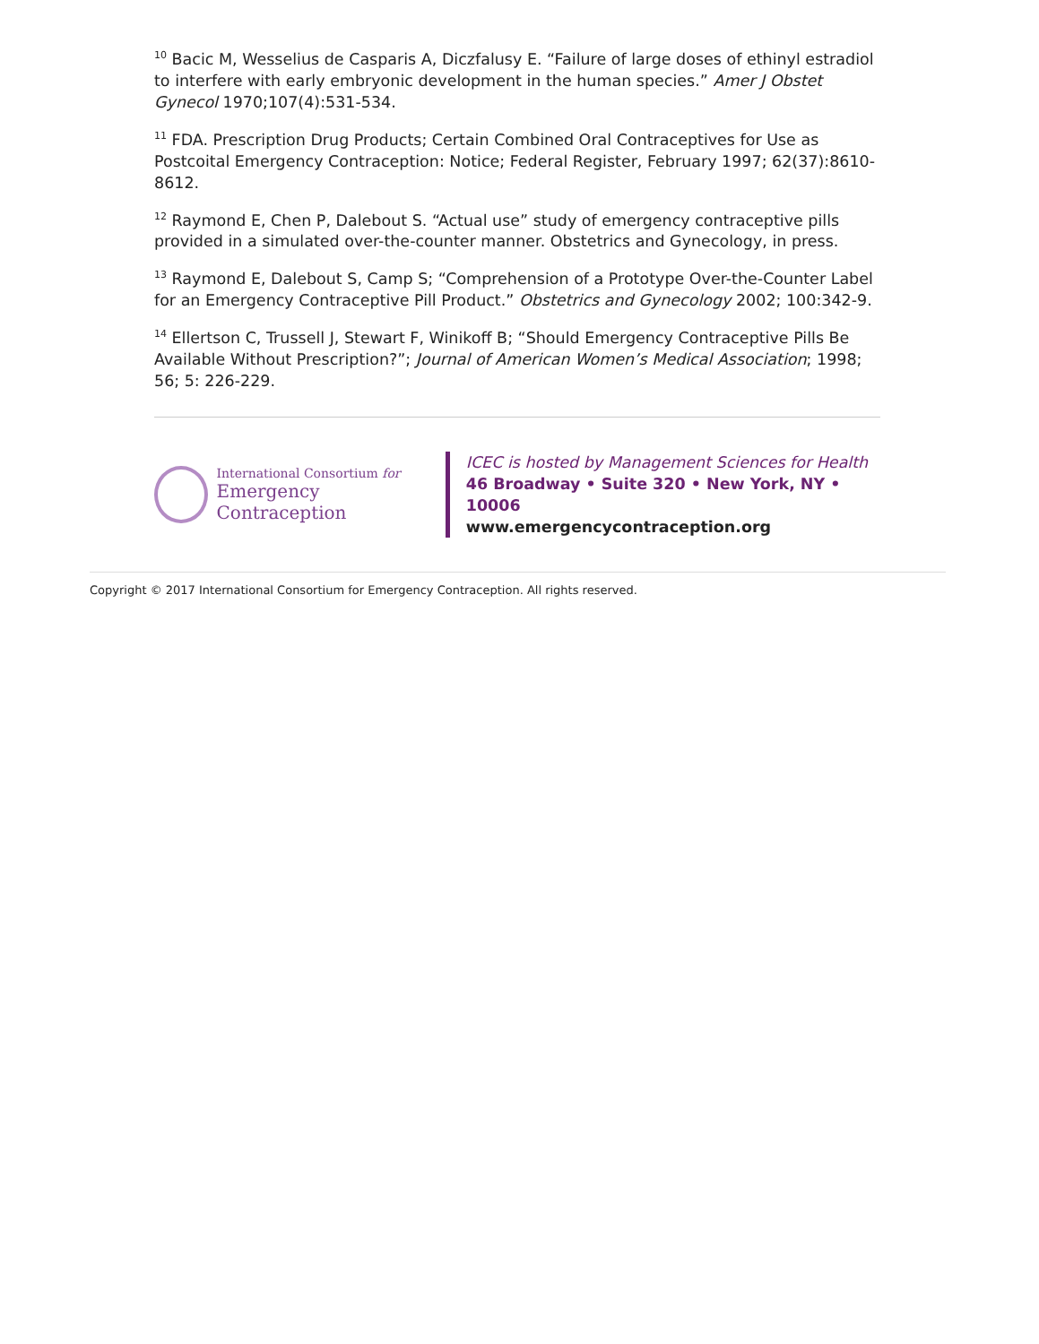<sup>10</sup> Bacic M, Wesselius de Casparis A, Diczfalusy E. “Failure of large doses of ethinyl estradiol to interfere with early embryonic development in the human species.” Amer J Obstet Gynecol 1970;107(4):531-534.
<sup>11</sup> FDA. Prescription Drug Products; Certain Combined Oral Contraceptives for Use as Postcoital Emergency Contraception: Notice; Federal Register, February 1997; 62(37):8610-8612.
<sup>12</sup> Raymond E, Chen P, Dalebout S. “Actual use” study of emergency contraceptive pills provided in a simulated over-the-counter manner. Obstetrics and Gynecology, in press.
<sup>13</sup> Raymond E, Dalebout S, Camp S; “Comprehension of a Prototype Over-the-Counter Label for an Emergency Contraceptive Pill Product.” Obstetrics and Gynecology 2002; 100:342-9.
<sup>14</sup> Ellertson C, Trussell J, Stewart F, Winikoff B; “Should Emergency Contraceptive Pills Be Available Without Prescription?”; Journal of American Women’s Medical Association; 1998; 56; 5: 226-229.
International Consortium for
Emergency Contraception
ICEC is hosted by Management Sciences for Health
46 Broadway • Suite 320 • New York, NY • 10006
www.emergencycontraception.org
Copyright © 2017 International Consortium for Emergency Contraception. All rights reserved.